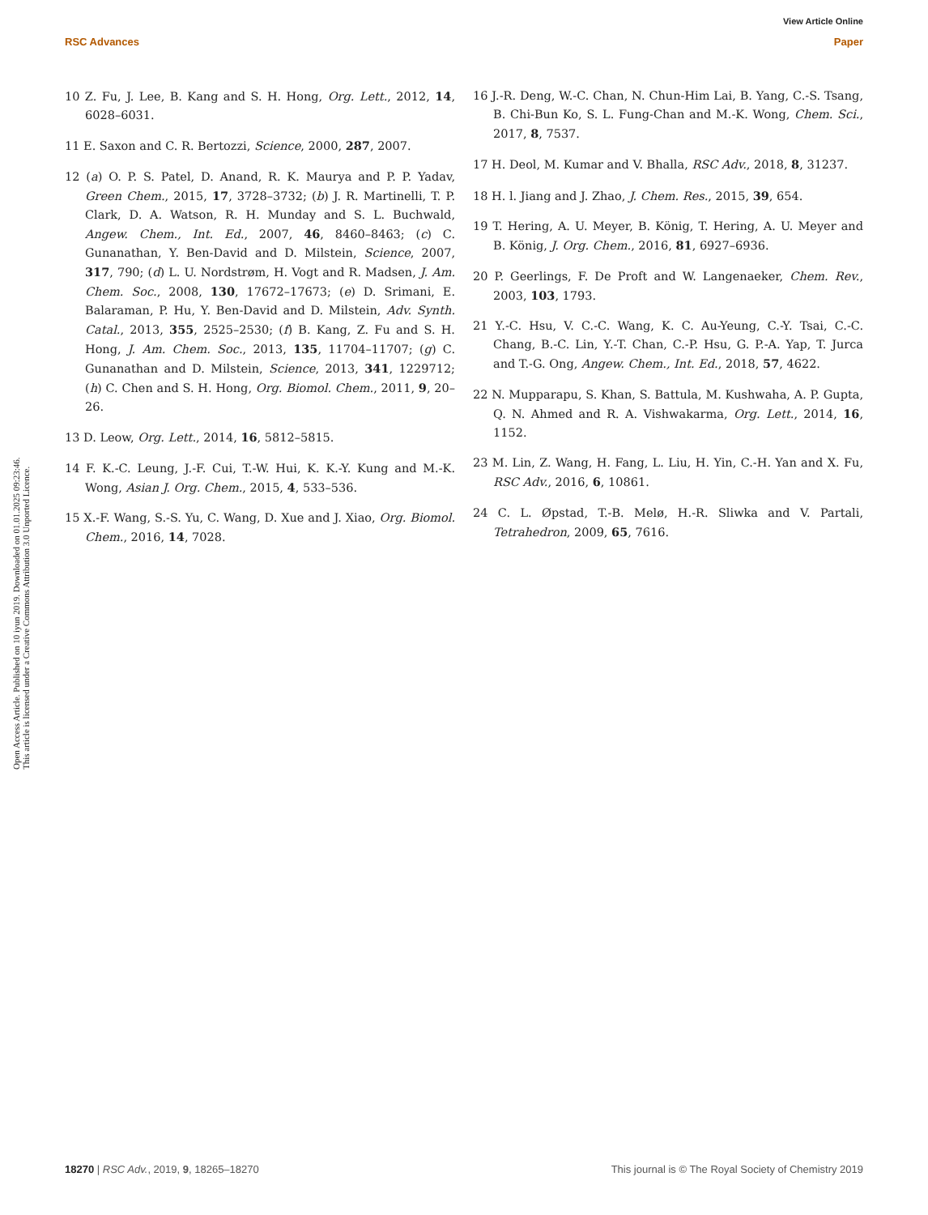View Article Online
RSC Advances Paper
Open Access Article. Published on 10 iyun 2019. Downloaded on 01.01.2025 09:23:46.
This article is licensed under a Creative Commons Attribution 3.0 Unported Licence.
10 Z. Fu, J. Lee, B. Kang and S. H. Hong, Org. Lett., 2012, 14, 6028–6031.
11 E. Saxon and C. R. Bertozzi, Science, 2000, 287, 2007.
12 (a) O. P. S. Patel, D. Anand, R. K. Maurya and P. P. Yadav, Green Chem., 2015, 17, 3728–3732; (b) J. R. Martinelli, T. P. Clark, D. A. Watson, R. H. Munday and S. L. Buchwald, Angew. Chem., Int. Ed., 2007, 46, 8460–8463; (c) C. Gunanathan, Y. Ben-David and D. Milstein, Science, 2007, 317, 790; (d) L. U. Nordstrøm, H. Vogt and R. Madsen, J. Am. Chem. Soc., 2008, 130, 17672–17673; (e) D. Srimani, E. Balaraman, P. Hu, Y. Ben-David and D. Milstein, Adv. Synth. Catal., 2013, 355, 2525–2530; (f) B. Kang, Z. Fu and S. H. Hong, J. Am. Chem. Soc., 2013, 135, 11704–11707; (g) C. Gunanathan and D. Milstein, Science, 2013, 341, 1229712; (h) C. Chen and S. H. Hong, Org. Biomol. Chem., 2011, 9, 20–26.
13 D. Leow, Org. Lett., 2014, 16, 5812–5815.
14 F. K.-C. Leung, J.-F. Cui, T.-W. Hui, K. K.-Y. Kung and M.-K. Wong, Asian J. Org. Chem., 2015, 4, 533–536.
15 X.-F. Wang, S.-S. Yu, C. Wang, D. Xue and J. Xiao, Org. Biomol. Chem., 2016, 14, 7028.
16 J.-R. Deng, W.-C. Chan, N. Chun-Him Lai, B. Yang, C.-S. Tsang, B. Chi-Bun Ko, S. L. Fung-Chan and M.-K. Wong, Chem. Sci., 2017, 8, 7537.
17 H. Deol, M. Kumar and V. Bhalla, RSC Adv., 2018, 8, 31237.
18 H. l. Jiang and J. Zhao, J. Chem. Res., 2015, 39, 654.
19 T. Hering, A. U. Meyer, B. König, T. Hering, A. U. Meyer and B. König, J. Org. Chem., 2016, 81, 6927–6936.
20 P. Geerlings, F. De Proft and W. Langenaeker, Chem. Rev., 2003, 103, 1793.
21 Y.-C. Hsu, V. C.-C. Wang, K. C. Au-Yeung, C.-Y. Tsai, C.-C. Chang, B.-C. Lin, Y.-T. Chan, C.-P. Hsu, G. P.-A. Yap, T. Jurca and T.-G. Ong, Angew. Chem., Int. Ed., 2018, 57, 4622.
22 N. Mupparapu, S. Khan, S. Battula, M. Kushwaha, A. P. Gupta, Q. N. Ahmed and R. A. Vishwakarma, Org. Lett., 2014, 16, 1152.
23 M. Lin, Z. Wang, H. Fang, L. Liu, H. Yin, C.-H. Yan and X. Fu, RSC Adv., 2016, 6, 10861.
24 C. L. Øpstad, T.-B. Melø, H.-R. Sliwka and V. Partali, Tetrahedron, 2009, 65, 7616.
18270 | RSC Adv., 2019, 9, 18265–18270 This journal is © The Royal Society of Chemistry 2019